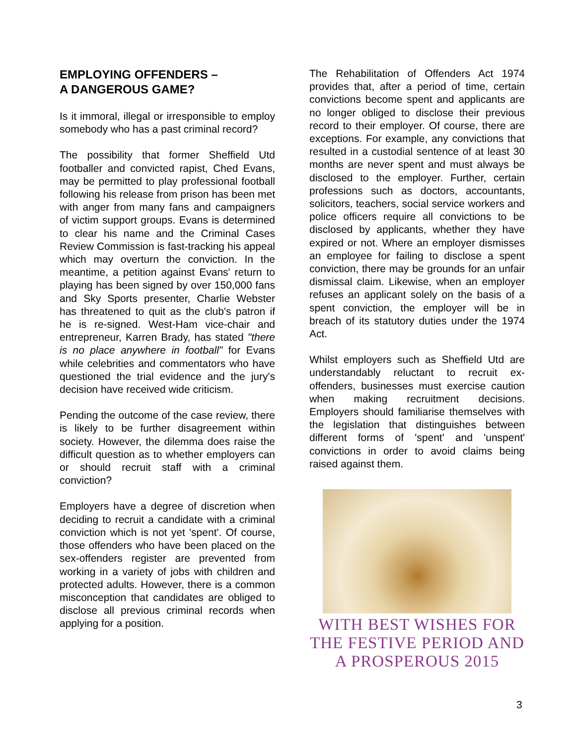EMPLOYING OFFENDERS –
A DANGEROUS GAME?
Is it immoral, illegal or irresponsible to employ somebody who has a past criminal record?
The possibility that former Sheffield Utd footballer and convicted rapist, Ched Evans, may be permitted to play professional football following his release from prison has been met with anger from many fans and campaigners of victim support groups. Evans is determined to clear his name and the Criminal Cases Review Commission is fast-tracking his appeal which may overturn the conviction. In the meantime, a petition against Evans' return to playing has been signed by over 150,000 fans and Sky Sports presenter, Charlie Webster has threatened to quit as the club's patron if he is re-signed. West-Ham vice-chair and entrepreneur, Karren Brady, has stated "there is no place anywhere in football" for Evans while celebrities and commentators who have questioned the trial evidence and the jury's decision have received wide criticism.
Pending the outcome of the case review, there is likely to be further disagreement within society. However, the dilemma does raise the difficult question as to whether employers can or should recruit staff with a criminal conviction?
Employers have a degree of discretion when deciding to recruit a candidate with a criminal conviction which is not yet 'spent'. Of course, those offenders who have been placed on the sex-offenders register are prevented from working in a variety of jobs with children and protected adults. However, there is a common misconception that candidates are obliged to disclose all previous criminal records when applying for a position.
The Rehabilitation of Offenders Act 1974 provides that, after a period of time, certain convictions become spent and applicants are no longer obliged to disclose their previous record to their employer. Of course, there are exceptions. For example, any convictions that resulted in a custodial sentence of at least 30 months are never spent and must always be disclosed to the employer. Further, certain professions such as doctors, accountants, solicitors, teachers, social service workers and police officers require all convictions to be disclosed by applicants, whether they have expired or not. Where an employer dismisses an employee for failing to disclose a spent conviction, there may be grounds for an unfair dismissal claim. Likewise, when an employer refuses an applicant solely on the basis of a spent conviction, the employer will be in breach of its statutory duties under the 1974 Act.
Whilst employers such as Sheffield Utd are understandably reluctant to recruit ex-offenders, businesses must exercise caution when making recruitment decisions. Employers should familiarise themselves with the legislation that distinguishes between different forms of 'spent' and 'unspent' convictions in order to avoid claims being raised against them.
WITH BEST WISHES FOR
THE FESTIVE PERIOD AND
A PROSPEROUS 2015
3